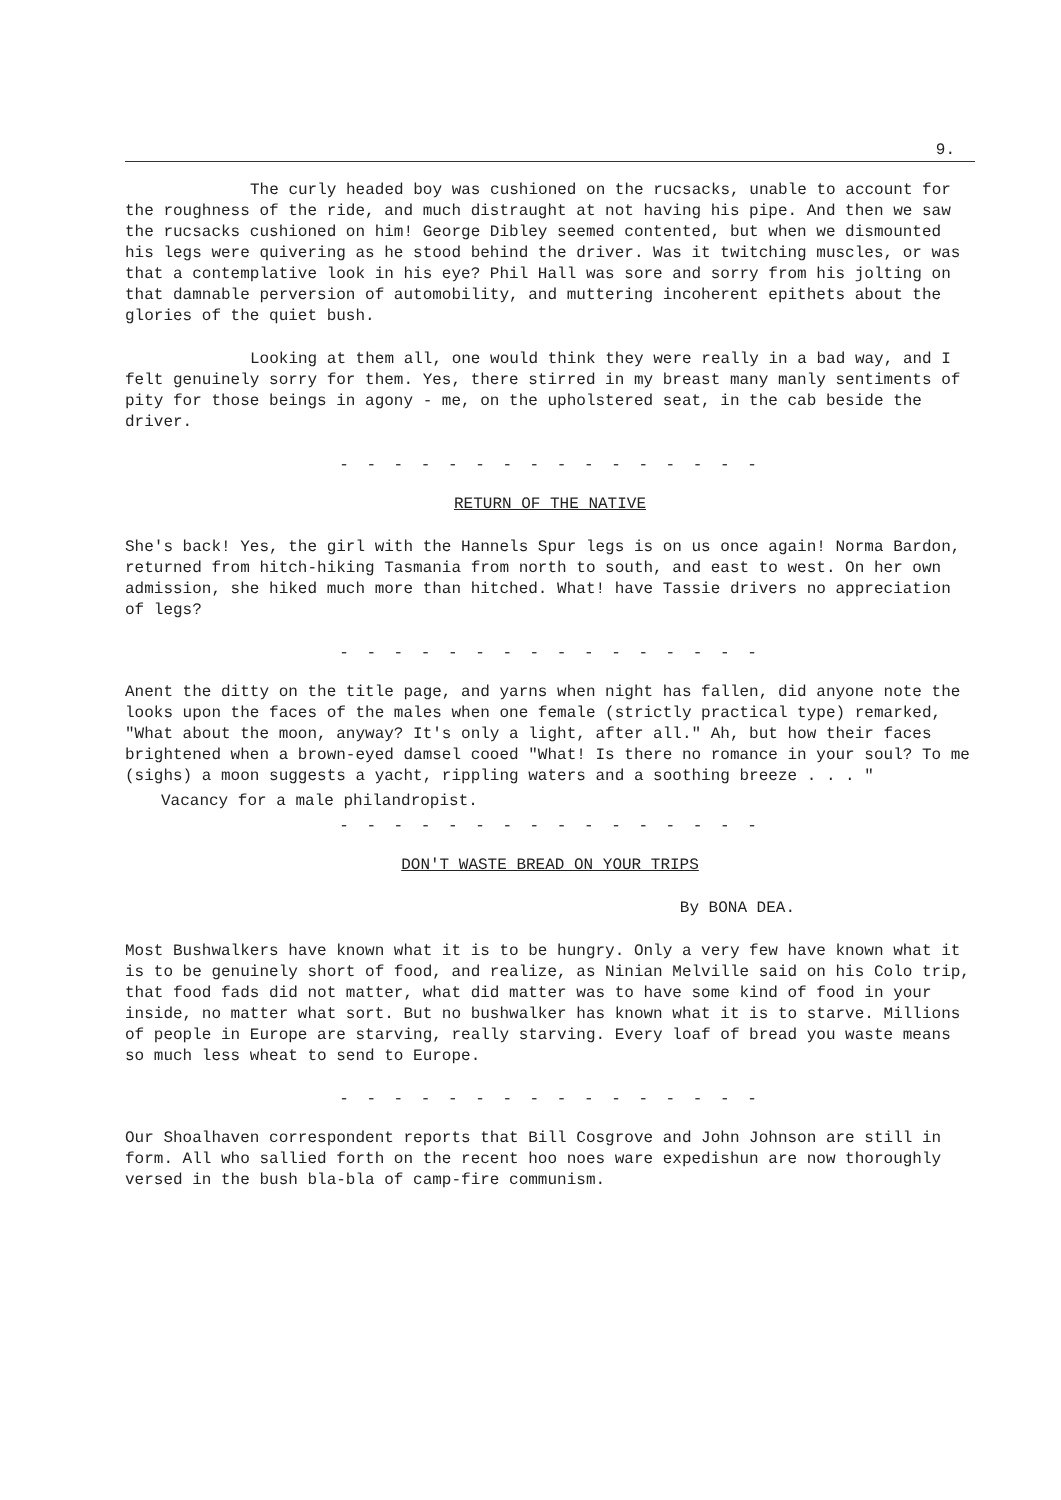9.
The curly headed boy was cushioned on the rucsacks, unable to account for the roughness of the ride, and much distraught at not having his pipe. And then we saw the rucsacks cushioned on him! George Dibley seemed contented, but when we dismounted his legs were quivering as he stood behind the driver. Was it twitching muscles, or was that a contemplative look in his eye? Phil Hall was sore and sorry from his jolting on that damnable perversion of automobility, and muttering incoherent epithets about the glories of the quiet bush.
Looking at them all, one would think they were really in a bad way, and I felt genuinely sorry for them. Yes, there stirred in my breast many manly sentiments of pity for those beings in agony - me, on the upholstered seat, in the cab beside the driver.
- - - - - - - - - - - - - - - -
RETURN OF THE NATIVE
She's back! Yes, the girl with the Hannels Spur legs is on us once again! Norma Bardon, returned from hitch-hiking Tasmania from north to south, and east to west. On her own admission, she hiked much more than hitched. What! have Tassie drivers no appreciation of legs?
- - - - - - - - - - - - - - - -
Anent the ditty on the title page, and yarns when night has fallen, did anyone note the looks upon the faces of the males when one female (strictly practical type) remarked, "What about the moon, anyway? It's only a light, after all." Ah, but how their faces brightened when a brown-eyed damsel cooed "What! Is there no romance in your soul? To me (sighs) a moon suggests a yacht, rippling waters and a soothing breeze . . . "
Vacancy for a male philandropist.
- - - - - - - - - - - - - - - -
DON'T WASTE BREAD ON YOUR TRIPS
By BONA DEA.
Most Bushwalkers have known what it is to be hungry. Only a very few have known what it is to be genuinely short of food, and realize, as Ninian Melville said on his Colo trip, that food fads did not matter, what did matter was to have some kind of food in your inside, no matter what sort. But no bushwalker has known what it is to starve. Millions of people in Europe are starving, really starving. Every loaf of bread you waste means so much less wheat to send to Europe.
- - - - - - - - - - - - - - - -
Our Shoalhaven correspondent reports that Bill Cosgrove and John Johnson are still in form. All who sallied forth on the recent hoo noes ware expedishun are now thoroughly versed in the bush bla-bla of camp-fire communism.